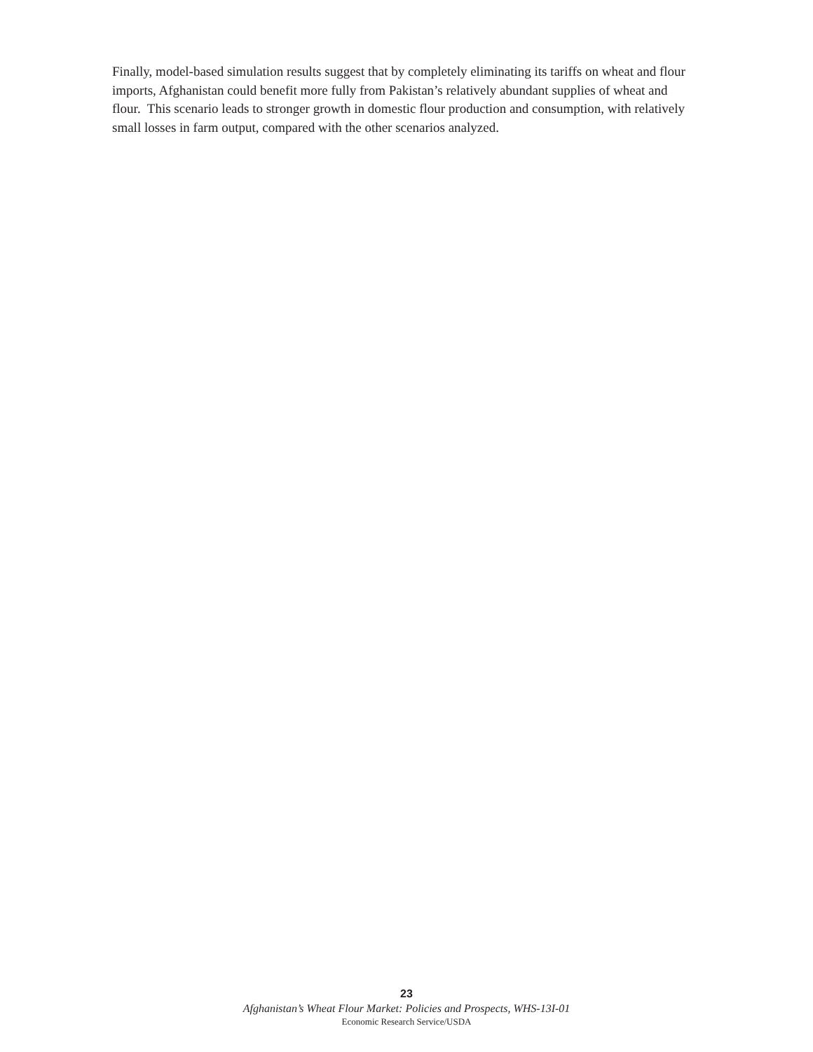Finally, model-based simulation results suggest that by completely eliminating its tariffs on wheat and flour imports, Afghanistan could benefit more fully from Pakistan’s relatively abundant supplies of wheat and flour. This scenario leads to stronger growth in domestic flour production and consumption, with relatively small losses in farm output, compared with the other scenarios analyzed.
23
Afghanistan’s Wheat Flour Market: Policies and Prospects, WHS-13I-01
Economic Research Service/USDA